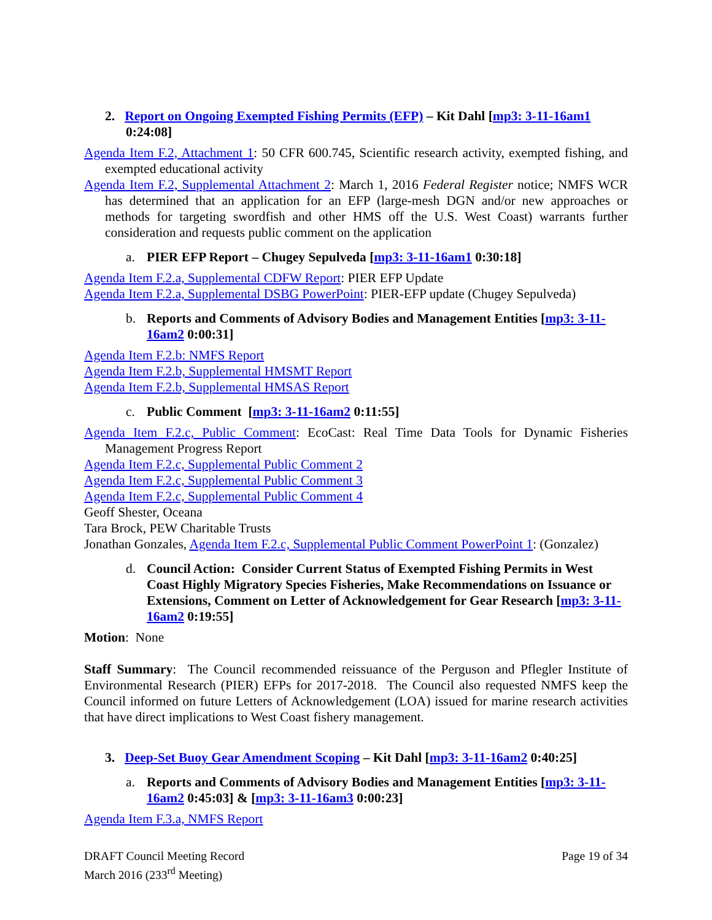2. Report on Ongoing Exempted Fishing Permits (EFP) – Kit Dahl [mp3: 3-11-16am1 0:24:08]
Agenda Item F.2, Attachment 1: 50 CFR 600.745, Scientific research activity, exempted fishing, and exempted educational activity
Agenda Item F.2, Supplemental Attachment 2: March 1, 2016 Federal Register notice; NMFS WCR has determined that an application for an EFP (large-mesh DGN and/or new approaches or methods for targeting swordfish and other HMS off the U.S. West Coast) warrants further consideration and requests public comment on the application
a. PIER EFP Report – Chugey Sepulveda [mp3: 3-11-16am1 0:30:18]
Agenda Item F.2.a, Supplemental CDFW Report: PIER EFP Update
Agenda Item F.2.a, Supplemental DSBG PowerPoint: PIER-EFP update (Chugey Sepulveda)
b. Reports and Comments of Advisory Bodies and Management Entities [mp3: 3-11-16am2 0:00:31]
Agenda Item F.2.b: NMFS Report
Agenda Item F.2.b, Supplemental HMSMT Report
Agenda Item F.2.b, Supplemental HMSAS Report
c. Public Comment [mp3: 3-11-16am2 0:11:55]
Agenda Item F.2.c, Public Comment: EcoCast: Real Time Data Tools for Dynamic Fisheries Management Progress Report
Agenda Item F.2.c, Supplemental Public Comment 2
Agenda Item F.2.c, Supplemental Public Comment 3
Agenda Item F.2.c, Supplemental Public Comment 4
Geoff Shester, Oceana
Tara Brock, PEW Charitable Trusts
Jonathan Gonzales, Agenda Item F.2.c, Supplemental Public Comment PowerPoint 1: (Gonzalez)
d. Council Action: Consider Current Status of Exempted Fishing Permits in West Coast Highly Migratory Species Fisheries, Make Recommendations on Issuance or Extensions, Comment on Letter of Acknowledgement for Gear Research [mp3: 3-11-16am2 0:19:55]
Motion: None
Staff Summary: The Council recommended reissuance of the Perguson and Pflegler Institute of Environmental Research (PIER) EFPs for 2017-2018. The Council also requested NMFS keep the Council informed on future Letters of Acknowledgement (LOA) issued for marine research activities that have direct implications to West Coast fishery management.
3. Deep-Set Buoy Gear Amendment Scoping – Kit Dahl [mp3: 3-11-16am2 0:40:25]
a. Reports and Comments of Advisory Bodies and Management Entities [mp3: 3-11-16am2 0:45:03] & [mp3: 3-11-16am3 0:00:23]
Agenda Item F.3.a, NMFS Report
DRAFT Council Meeting Record
March 2016 (233<sup>rd</sup> Meeting)
Page 19 of 34